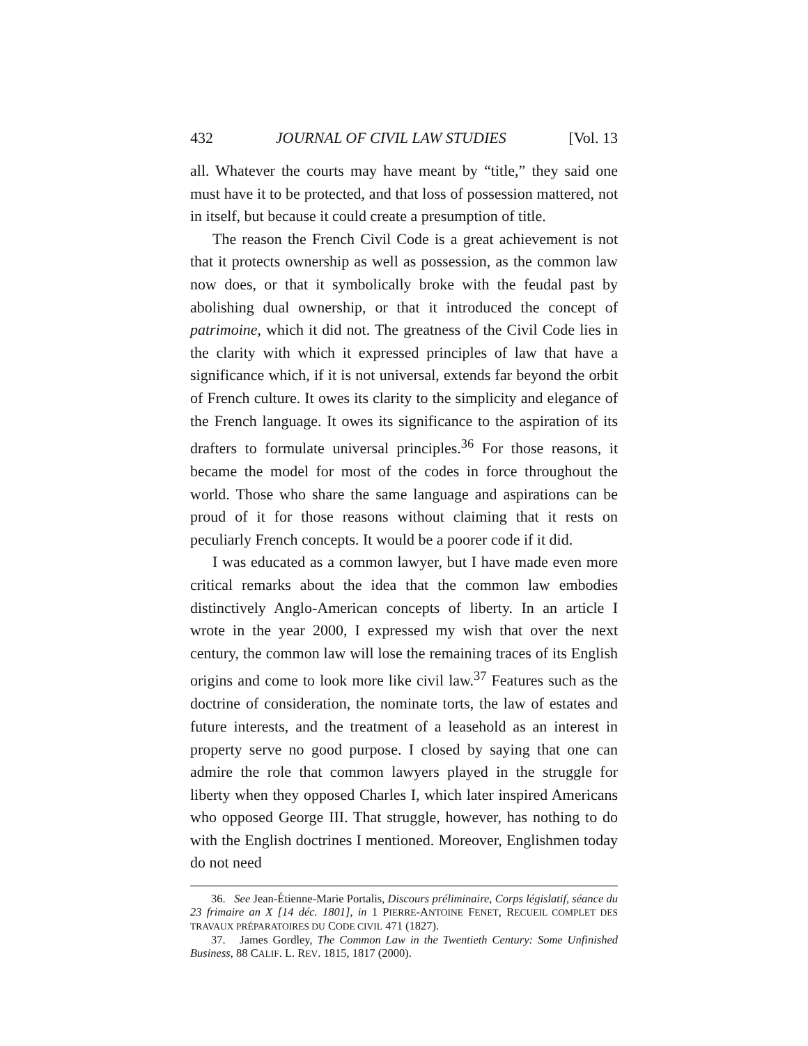432 JOURNAL OF CIVIL LAW STUDIES [Vol. 13
all. Whatever the courts may have meant by “title,” they said one must have it to be protected, and that loss of possession mattered, not in itself, but because it could create a presumption of title.
The reason the French Civil Code is a great achievement is not that it protects ownership as well as possession, as the common law now does, or that it symbolically broke with the feudal past by abolishing dual ownership, or that it introduced the concept of patrimoine, which it did not. The greatness of the Civil Code lies in the clarity with which it expressed principles of law that have a significance which, if it is not universal, extends far beyond the orbit of French culture. It owes its clarity to the simplicity and elegance of the French language. It owes its significance to the aspiration of its drafters to formulate universal principles.<sup>36</sup> For those reasons, it became the model for most of the codes in force throughout the world. Those who share the same language and aspirations can be proud of it for those reasons without claiming that it rests on peculiarly French concepts. It would be a poorer code if it did.
I was educated as a common lawyer, but I have made even more critical remarks about the idea that the common law embodies distinctively Anglo-American concepts of liberty. In an article I wrote in the year 2000, I expressed my wish that over the next century, the common law will lose the remaining traces of its English origins and come to look more like civil law.<sup>37</sup> Features such as the doctrine of consideration, the nominate torts, the law of estates and future interests, and the treatment of a leasehold as an interest in property serve no good purpose. I closed by saying that one can admire the role that common lawyers played in the struggle for liberty when they opposed Charles I, which later inspired Americans who opposed George III. That struggle, however, has nothing to do with the English doctrines I mentioned. Moreover, Englishmen today do not need
36. See Jean-Étienne-Marie Portalis, Discours préliminaire, Corps législatif, séance du 23 frimaire an X [14 déc. 1801], in 1 PIERRE-ANTOINE FENET, RECUEIL COMPLET DES TRAVAUX PRÉPARATOIRES DU CODE CIVIL 471 (1827).
37. James Gordley, The Common Law in the Twentieth Century: Some Unfinished Business, 88 CALIF. L. REV. 1815, 1817 (2000).